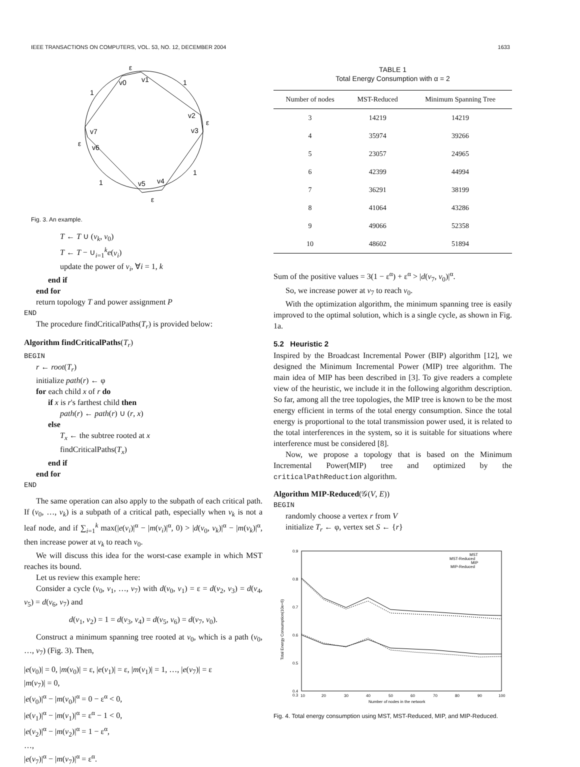IEEE TRANSACTIONS ON COMPUTERS, VOL. 53, NO. 12, DECEMBER 2004 1633
ε
v0
v1
1
1
v2
ε
v3
v7
ε
v6
1
1
v5
v4
ε
Fig. 3. An example.
T ← T ∪ (v<sub>k</sub>, v<sub>0</sub>)
T ← T − ∪<sub>i=1</sub><sup>k</sup>e(v<sub>i</sub>)
update the power of v<sub>i</sub>, ∀i = 1, k
end if
end for
return topology T and power assignment P
END
The procedure findCriticalPaths(T<sub>r</sub>) is provided below:
Algorithm findCriticalPaths(T<sub>r</sub>)
BEGIN
r ← root(T<sub>r</sub>)
initialize path(r) ← φ
for each child x of r do
if x is r's farthest child then
path(r) ← path(r) ∪ (r, x)
else
T<sub>x</sub> ← the subtree rooted at x
findCriticalPaths(T<sub>x</sub>)
end if
end for
END
The same operation can also apply to the subpath of each critical path. If (v<sub>0</sub>, …, v<sub>k</sub>) is a subpath of a critical path, especially when v<sub>k</sub> is not a leaf node, and if ∑<sub>i=1</sub><sup>k</sup> max(|e(v<sub>i</sub>)|<sup>α</sup> − |m(v<sub>i</sub>)|<sup>α</sup>, 0) > |d(v<sub>0</sub>, v<sub>k</sub>)|<sup>α</sup> − |m(v<sub>k</sub>)|<sup>α</sup>, then increase power at v<sub>k</sub> to reach v<sub>0</sub>.
We will discuss this idea for the worst-case example in which MST reaches its bound.
Let us review this example here:
Consider a cycle (v<sub>0</sub>, v<sub>1</sub>, …, v<sub>7</sub>) with d(v<sub>0</sub>, v<sub>1</sub>) = ε = d(v<sub>2</sub>, v<sub>3</sub>) = d(v<sub>4</sub>, v<sub>5</sub>) = d(v<sub>6</sub>, v<sub>7</sub>) and
d(v<sub>1</sub>, v<sub>2</sub>) = 1 = d(v<sub>3</sub>, v<sub>4</sub>) = d(v<sub>5</sub>, v<sub>6</sub>) = d(v<sub>7</sub>, v<sub>0</sub>).
Construct a minimum spanning tree rooted at v<sub>0</sub>, which is a path (v<sub>0</sub>, …, v<sub>7</sub>) (Fig. 3). Then,
|e(v<sub>0</sub>)| = 0, |m(v<sub>0</sub>)| = ε, |e(v<sub>1</sub>)| = ε, |m(v<sub>1</sub>)| = 1, …, |e(v<sub>7</sub>)| = ε
|m(v<sub>7</sub>)| = 0,
|e(v<sub>0</sub>)|<sup>α</sup> − |m(v<sub>0</sub>)|<sup>α</sup> = 0 − ε<sup>α</sup> < 0,
|e(v<sub>1</sub>)|<sup>α</sup> − |m(v<sub>1</sub>)|<sup>α</sup> = ε<sup>α</sup> − 1 < 0,
|e(v<sub>2</sub>)|<sup>α</sup> − |m(v<sub>2</sub>)|<sup>α</sup> = 1 − ε<sup>α</sup>,
…,
|e(v<sub>7</sub>)|<sup>α</sup> − |m(v<sub>7</sub>)|<sup>α</sup> = ε<sup>α</sup>.
TABLE 1
Total Energy Consumption with α = 2
| Number of nodes | MST-Reduced | Minimum Spanning Tree |
| --- | --- | --- |
| 3 | 14219 | 14219 |
| 4 | 35974 | 39266 |
| 5 | 23057 | 24965 |
| 6 | 42399 | 44994 |
| 7 | 36291 | 38199 |
| 8 | 41064 | 43286 |
| 9 | 49066 | 52358 |
| 10 | 48602 | 51894 |
Sum of the positive values = 3(1 − ε<sup>α</sup>) + ε<sup>α</sup> > |d(v<sub>7</sub>, v<sub>0</sub>)|<sup>α</sup>.
So, we increase power at v<sub>7</sub> to reach v<sub>0</sub>.
With the optimization algorithm, the minimum spanning tree is easily improved to the optimal solution, which is a single cycle, as shown in Fig. 1a.
5.2 Heuristic 2
Inspired by the Broadcast Incremental Power (BIP) algorithm [12], we designed the Minimum Incremental Power (MIP) tree algorithm. The main idea of MIP has been described in [3]. To give readers a complete view of the heuristic, we include it in the following algorithm description. So far, among all the tree topologies, the MIP tree is known to be the most energy efficient in terms of the total energy consumption. Since the total energy is proportional to the total transmission power used, it is related to the total interferences in the system, so it is suitable for situations where interference must be considered [8].
Now, we propose a topology that is based on the Minimum Incremental Power(MIP) tree and optimized by the criticalPathReduction algorithm.
Algorithm MIP-Reduced(𝒢(V, E))
BEGIN
randomly choose a vertex r from V
initialize T<sub>r</sub> ← φ, vertex set S ← {r}
0.9
0.8
0.7
0.6
0.5
0.4
0.3
10
20
30
40
50
60
70
80
90
100
Number of nodes in the network
Total Energy Consumption(10e+6)
MST
MST-Reduced
MIP
MIP-Reduced
Fig. 4. Total energy consumption using MST, MST-Reduced, MIP, and MIP-Reduced.